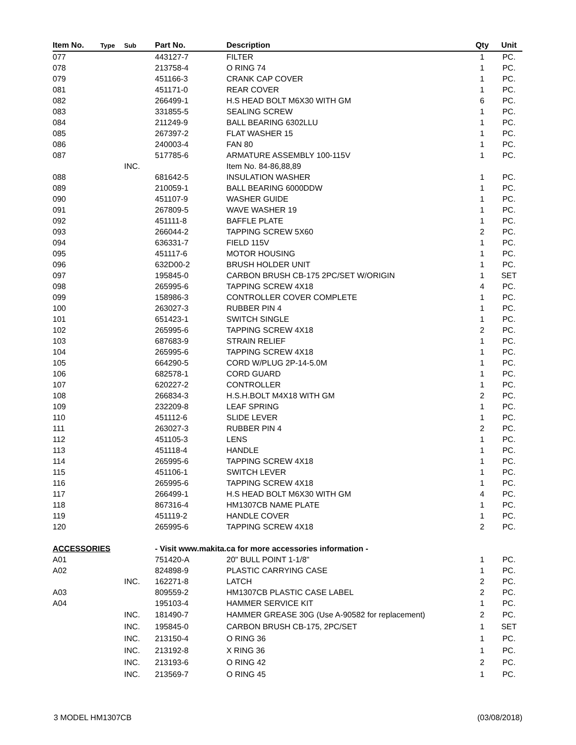| Item No. | Type | Sub | Part No. | Description | Qty | Unit |
| --- | --- | --- | --- | --- | --- | --- |
| 077 | | | 443127-7 | FILTER | 1 | PC. |
| 078 | | | 213758-4 | O RING 74 | 1 | PC. |
| 079 | | | 451166-3 | CRANK CAP COVER | 1 | PC. |
| 081 | | | 451171-0 | REAR COVER | 1 | PC. |
| 082 | | | 266499-1 | H.S HEAD BOLT M6X30 WITH GM | 6 | PC. |
| 083 | | | 331855-5 | SEALING SCREW | 1 | PC. |
| 084 | | | 211249-9 | BALL BEARING 6302LLU | 1 | PC. |
| 085 | | | 267397-2 | FLAT WASHER 15 | 1 | PC. |
| 086 | | | 240003-4 | FAN 80 | 1 | PC. |
| 087 | | | 517785-6 | ARMATURE ASSEMBLY 100-115V | 1 | PC. |
| | | INC. | | Item No. 84-86,88,89 | | |
| 088 | | | 681642-5 | INSULATION WASHER | 1 | PC. |
| 089 | | | 210059-1 | BALL BEARING 6000DDW | 1 | PC. |
| 090 | | | 451107-9 | WASHER GUIDE | 1 | PC. |
| 091 | | | 267809-5 | WAVE WASHER 19 | 1 | PC. |
| 092 | | | 451111-8 | BAFFLE PLATE | 1 | PC. |
| 093 | | | 266044-2 | TAPPING SCREW 5X60 | 2 | PC. |
| 094 | | | 636331-7 | FIELD 115V | 1 | PC. |
| 095 | | | 451117-6 | MOTOR HOUSING | 1 | PC. |
| 096 | | | 632D00-2 | BRUSH HOLDER UNIT | 1 | PC. |
| 097 | | | 195845-0 | CARBON BRUSH CB-175 2PC/SET W/ORIGIN | 1 | SET |
| 098 | | | 265995-6 | TAPPING SCREW 4X18 | 4 | PC. |
| 099 | | | 158986-3 | CONTROLLER COVER COMPLETE | 1 | PC. |
| 100 | | | 263027-3 | RUBBER PIN 4 | 1 | PC. |
| 101 | | | 651423-1 | SWITCH SINGLE | 1 | PC. |
| 102 | | | 265995-6 | TAPPING SCREW 4X18 | 2 | PC. |
| 103 | | | 687683-9 | STRAIN RELIEF | 1 | PC. |
| 104 | | | 265995-6 | TAPPING SCREW 4X18 | 1 | PC. |
| 105 | | | 664290-5 | CORD W/PLUG 2P-14-5.0M | 1 | PC. |
| 106 | | | 682578-1 | CORD GUARD | 1 | PC. |
| 107 | | | 620227-2 | CONTROLLER | 1 | PC. |
| 108 | | | 266834-3 | H.S.H.BOLT M4X18 WITH GM | 2 | PC. |
| 109 | | | 232209-8 | LEAF SPRING | 1 | PC. |
| 110 | | | 451112-6 | SLIDE LEVER | 1 | PC. |
| 111 | | | 263027-3 | RUBBER PIN 4 | 2 | PC. |
| 112 | | | 451105-3 | LENS | 1 | PC. |
| 113 | | | 451118-4 | HANDLE | 1 | PC. |
| 114 | | | 265995-6 | TAPPING SCREW 4X18 | 1 | PC. |
| 115 | | | 451106-1 | SWITCH LEVER | 1 | PC. |
| 116 | | | 265995-6 | TAPPING SCREW 4X18 | 1 | PC. |
| 117 | | | 266499-1 | H.S HEAD BOLT M6X30 WITH GM | 4 | PC. |
| 118 | | | 867316-4 | HM1307CB NAME PLATE | 1 | PC. |
| 119 | | | 451119-2 | HANDLE COVER | 1 | PC. |
| 120 | | | 265995-6 | TAPPING SCREW 4X18 | 2 | PC. |
| ACCESSORIES | | | - Visit www.makita.ca for more accessories information - | | | |
| A01 | | | 751420-A | 20" BULL POINT 1-1/8" | 1 | PC. |
| A02 | | | 824898-9 | PLASTIC CARRYING CASE | 1 | PC. |
| | | INC. | 162271-8 | LATCH | 2 | PC. |
| A03 | | | 809559-2 | HM1307CB PLASTIC CASE LABEL | 2 | PC. |
| A04 | | | 195103-4 | HAMMER SERVICE KIT | 1 | PC. |
| | | INC. | 181490-7 | HAMMER GREASE 30G (Use A-90582 for replacement) | 2 | PC. |
| | | INC. | 195845-0 | CARBON BRUSH CB-175, 2PC/SET | 1 | SET |
| | | INC. | 213150-4 | O RING 36 | 1 | PC. |
| | | INC. | 213192-8 | X RING 36 | 1 | PC. |
| | | INC. | 213193-6 | O RING 42 | 2 | PC. |
| | | INC. | 213569-7 | O RING 45 | 1 | PC. |
3 MODEL HM1307CB (03/08/2018)